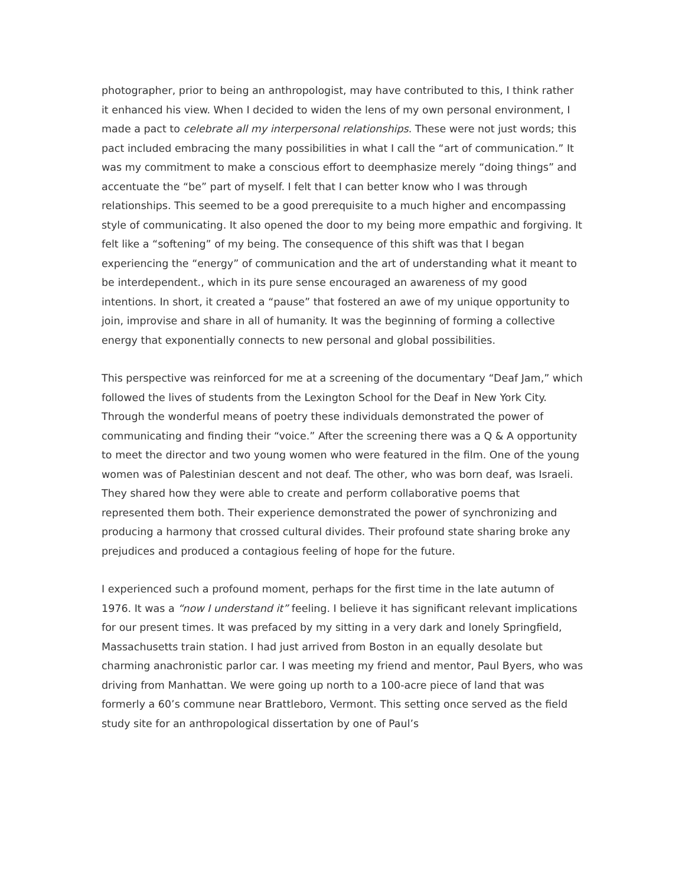photographer, prior to being an anthropologist, may have contributed to this, I think rather it enhanced his view. When I decided to widen the lens of my own personal environment, I made a pact to celebrate all my interpersonal relationships. These were not just words; this pact included embracing the many possibilities in what I call the “art of communication.” It was my commitment to make a conscious effort to deemphasize merely “doing things” and accentuate the “be” part of myself. I felt that I can better know who I was through relationships. This seemed to be a good prerequisite to a much higher and encompassing style of communicating. It also opened the door to my being more empathic and forgiving. It felt like a “softening” of my being. The consequence of this shift was that I began experiencing the “energy” of communication and the art of understanding what it meant to be interdependent., which in its pure sense encouraged an awareness of my good intentions. In short, it created a “pause” that fostered an awe of my unique opportunity to join, improvise and share in all of humanity. It was the beginning of forming a collective energy that exponentially connects to new personal and global possibilities.
This perspective was reinforced for me at a screening of the documentary “Deaf Jam,” which followed the lives of students from the Lexington School for the Deaf in New York City. Through the wonderful means of poetry these individuals demonstrated the power of communicating and finding their “voice.” After the screening there was a Q & A opportunity to meet the director and two young women who were featured in the film. One of the young women was of Palestinian descent and not deaf. The other, who was born deaf, was Israeli. They shared how they were able to create and perform collaborative poems that represented them both. Their experience demonstrated the power of synchronizing and producing a harmony that crossed cultural divides. Their profound state sharing broke any prejudices and produced a contagious feeling of hope for the future.
I experienced such a profound moment, perhaps for the first time in the late autumn of 1976. It was a “now I understand it” feeling. I believe it has significant relevant implications for our present times. It was prefaced by my sitting in a very dark and lonely Springfield, Massachusetts train station. I had just arrived from Boston in an equally desolate but charming anachronistic parlor car. I was meeting my friend and mentor, Paul Byers, who was driving from Manhattan. We were going up north to a 100-acre piece of land that was formerly a 60’s commune near Brattleboro, Vermont. This setting once served as the field study site for an anthropological dissertation by one of Paul’s